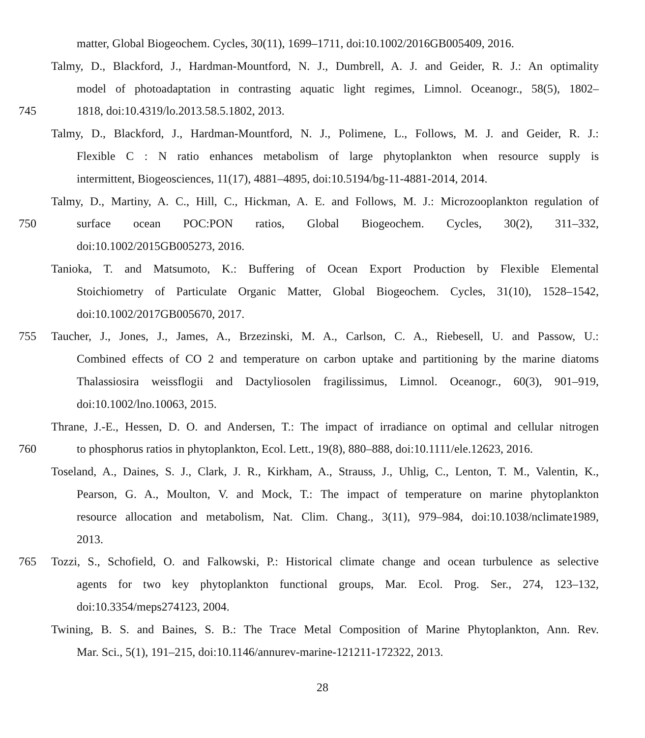matter, Global Biogeochem. Cycles, 30(11), 1699–1711, doi:10.1002/2016GB005409, 2016.
Talmy, D., Blackford, J., Hardman-Mountford, N. J., Dumbrell, A. J. and Geider, R. J.: An optimality
model of photoadaptation in contrasting aquatic light regimes, Limnol. Oceanogr., 58(5), 1802–
745 1818, doi:10.4319/lo.2013.58.5.1802, 2013.
Talmy, D., Blackford, J., Hardman-Mountford, N. J., Polimene, L., Follows, M. J. and Geider, R. J.:
Flexible C : N ratio enhances metabolism of large phytoplankton when resource supply is
intermittent, Biogeosciences, 11(17), 4881–4895, doi:10.5194/bg-11-4881-2014, 2014.
Talmy, D., Martiny, A. C., Hill, C., Hickman, A. E. and Follows, M. J.: Microzooplankton regulation of
750 surface ocean POC:PON ratios, Global Biogeochem. Cycles, 30(2), 311–332,
doi:10.1002/2015GB005273, 2016.
Tanioka, T. and Matsumoto, K.: Buffering of Ocean Export Production by Flexible Elemental
Stoichiometry of Particulate Organic Matter, Global Biogeochem. Cycles, 31(10), 1528–1542,
doi:10.1002/2017GB005670, 2017.
755 Taucher, J., Jones, J., James, A., Brzezinski, M. A., Carlson, C. A., Riebesell, U. and Passow, U.:
Combined effects of CO 2 and temperature on carbon uptake and partitioning by the marine diatoms
Thalassiosira weissflogii and Dactyliosolen fragilissimus, Limnol. Oceanogr., 60(3), 901–919,
doi:10.1002/lno.10063, 2015.
Thrane, J.-E., Hessen, D. O. and Andersen, T.: The impact of irradiance on optimal and cellular nitrogen
760 to phosphorus ratios in phytoplankton, Ecol. Lett., 19(8), 880–888, doi:10.1111/ele.12623, 2016.
Toseland, A., Daines, S. J., Clark, J. R., Kirkham, A., Strauss, J., Uhlig, C., Lenton, T. M., Valentin, K.,
Pearson, G. A., Moulton, V. and Mock, T.: The impact of temperature on marine phytoplankton
resource allocation and metabolism, Nat. Clim. Chang., 3(11), 979–984, doi:10.1038/nclimate1989,
2013.
765 Tozzi, S., Schofield, O. and Falkowski, P.: Historical climate change and ocean turbulence as selective
agents for two key phytoplankton functional groups, Mar. Ecol. Prog. Ser., 274, 123–132,
doi:10.3354/meps274123, 2004.
Twining, B. S. and Baines, S. B.: The Trace Metal Composition of Marine Phytoplankton, Ann. Rev.
Mar. Sci., 5(1), 191–215, doi:10.1146/annurev-marine-121211-172322, 2013.
28